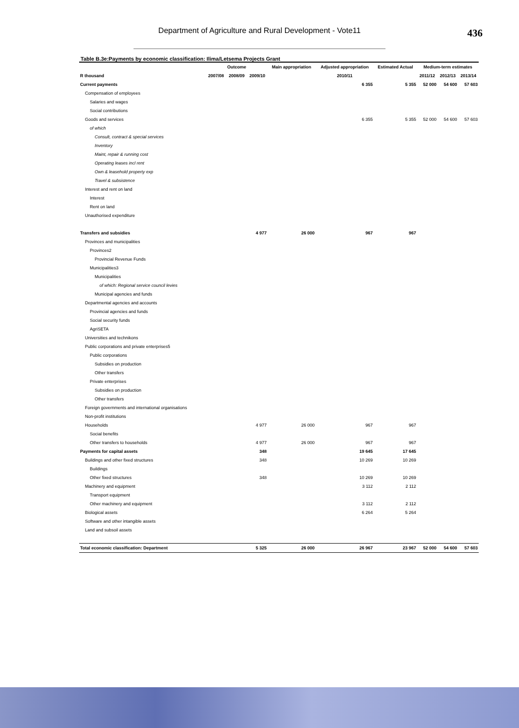Department of Agriculture and Rural Development - Vote11
436
Table B.3e:Payments by economic classification: Ilima/Letsema Projects Grant
| | Outcome | | | Main appropriation | Adjusted appropriation | Estimated Actual | Medium-term estimates | | |
| --- | --- | --- | --- | --- | --- | --- | --- | --- | --- |
| R thousand | 2007/08 | 2008/09 | 2009/10 | | 2010/11 | | 2011/12 | 2012/13 | 2013/14 |
| Current payments | | | | | 6 355 | 5 355 | 52 000 | 54 600 | 57 603 |
| Compensation of employees | | | | | | | | | |
| Salaries and wages | | | | | | | | | |
| Social contributions | | | | | | | | | |
| Goods and services | | | | | 6 355 | 5 355 | 52 000 | 54 600 | 57 603 |
| of which | | | | | | | | | |
| Consult, contract & special services | | | | | | | | | |
| Inventory | | | | | | | | | |
| Maint, repair & running cost | | | | | | | | | |
| Operating leases incl rent | | | | | | | | | |
| Own & leasehold property exp | | | | | | | | | |
| Travel & subsistence | | | | | | | | | |
| Interest and rent on land | | | | | | | | | |
| Interest | | | | | | | | | |
| Rent on land | | | | | | | | | |
| Unauthorised expenditure | | | | | | | | | |
| Transfers and subsidies | | | 4 977 | 26 000 | 967 | 967 | | | |
| Provinces and municipalities | | | | | | | | | |
| Provinces2 | | | | | | | | | |
| Provincial Revenue Funds | | | | | | | | | |
| Municipalities3 | | | | | | | | | |
| Municipalities | | | | | | | | | |
| of which: Regional service council levies | | | | | | | | | |
| Municipal agencies and funds | | | | | | | | | |
| Departmental agencies and accounts | | | | | | | | | |
| Provincial agencies and funds | | | | | | | | | |
| Social security funds | | | | | | | | | |
| AgriSETA | | | | | | | | | |
| Universities and technikons | | | | | | | | | |
| Public corporations and private enterprises5 | | | | | | | | | |
| Public corporations | | | | | | | | | |
| Subsidies on production | | | | | | | | | |
| Other transfers | | | | | | | | | |
| Private enterprises | | | | | | | | | |
| Subsidies on production | | | | | | | | | |
| Other transfers | | | | | | | | | |
| Foreign governments and international organisations | | | | | | | | | |
| Non-profit institutions | | | | | | | | | |
| Households | | | 4 977 | 26 000 | 967 | 967 | | | |
| Social benefits | | | | | | | | | |
| Other transfers to households | | | 4 977 | 26 000 | 967 | 967 | | | |
| Payments for capital assets | | | 348 | | 19 645 | 17 645 | | | |
| Buildings and other fixed structures | | | 348 | | 10 269 | 10 269 | | | |
| Buildings | | | | | | | | | |
| Other fixed structures | | | 348 | | 10 269 | 10 269 | | | |
| Machinery and equipment | | | | | 3 112 | 2 112 | | | |
| Transport equipment | | | | | | | | | |
| Other machinery and equipment | | | | | 3 112 | 2 112 | | | |
| Biological assets | | | | | 6 264 | 5 264 | | | |
| Software and other intangible assets | | | | | | | | | |
| Land and subsoil assets | | | | | | | | | |
| Total economic classification: Department | | | 5 325 | 26 000 | 26 967 | 23 967 | 52 000 | 54 600 | 57 603 |